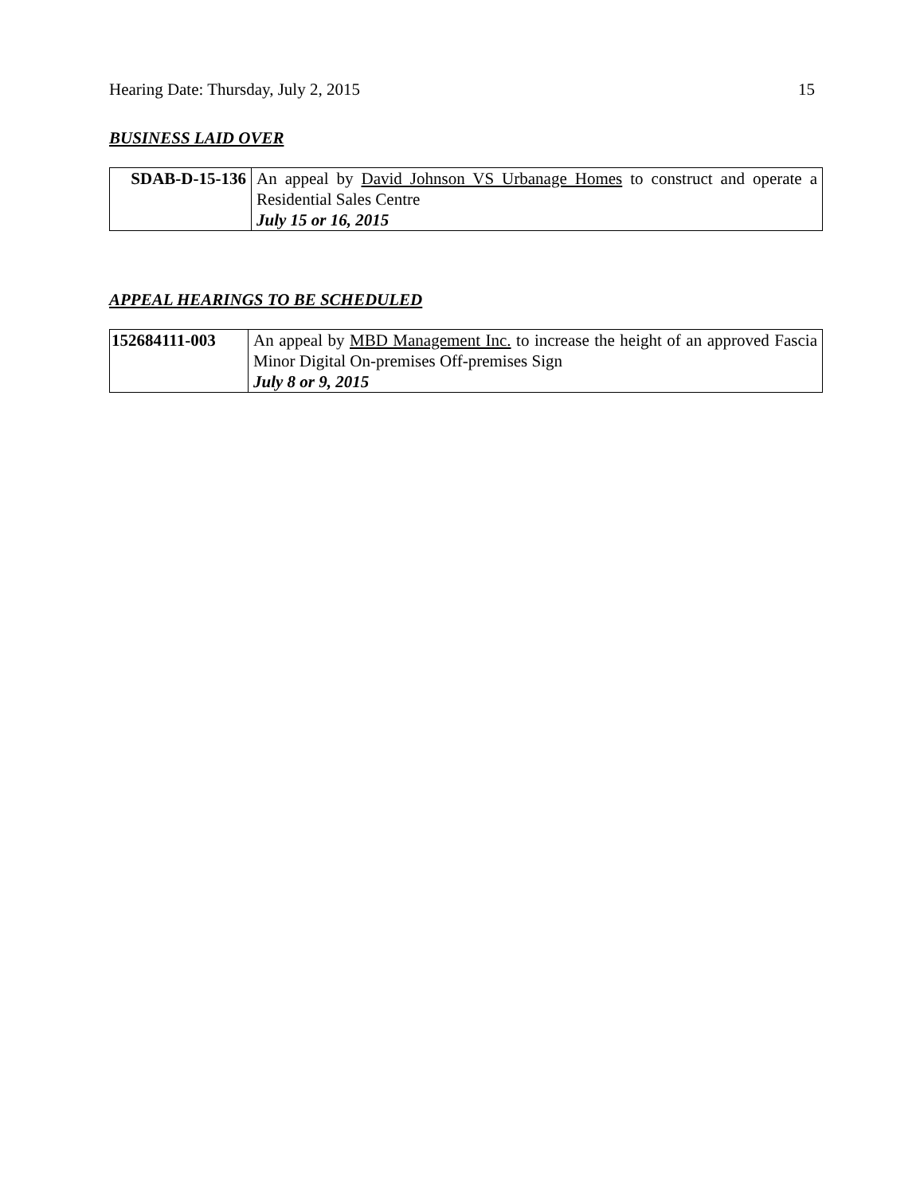Hearing Date: Thursday, July 2, 2015 15
BUSINESS LAID OVER
| SDAB-D-15-136 | An appeal by David Johnson VS Urbanage Homes to construct and operate a Residential Sales Centre July 15 or 16, 2015 |
APPEAL HEARINGS TO BE SCHEDULED
| 152684111-003 | An appeal by MBD Management Inc. to increase the height of an approved Fascia Minor Digital On-premises Off-premises Sign July 8 or 9, 2015 |